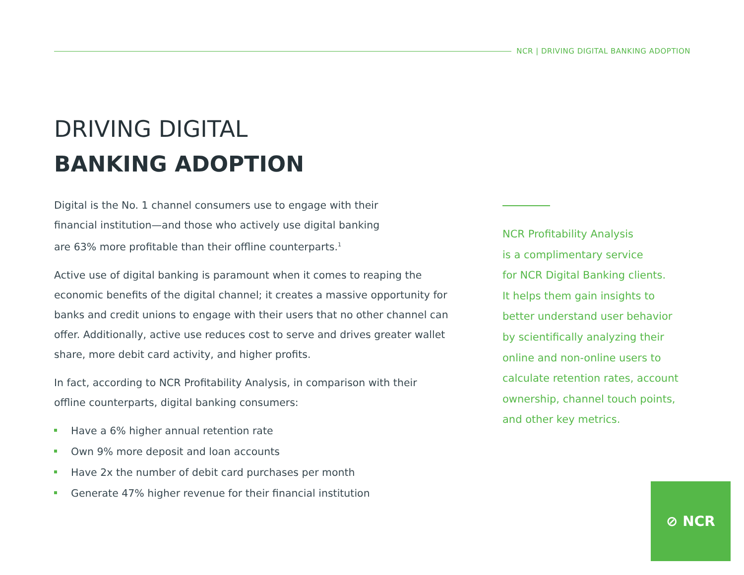NCR | DRIVING DIGITAL BANKING ADOPTION
DRIVING DIGITAL
BANKING ADOPTION
Digital is the No. 1 channel consumers use to engage with their
financial institution—and those who actively use digital banking
are 63% more profitable than their offline counterparts.<sup>1</sup>
Active use of digital banking is paramount when it comes to reaping the economic benefits of the digital channel; it creates a massive opportunity for banks and credit unions to engage with their users that no other channel can offer. Additionally, active use reduces cost to serve and drives greater wallet share, more debit card activity, and higher profits.
In fact, according to NCR Profitability Analysis, in comparison with their
offline counterparts, digital banking consumers:
Have a 6% higher annual retention rate
Own 9% more deposit and loan accounts
Have 2x the number of debit card purchases per month
Generate 47% higher revenue for their financial institution
NCR Profitability Analysis
is a complimentary service
for NCR Digital Banking clients.
It helps them gain insights to
better understand user behavior
by scientifically analyzing their
online and non-online users to
calculate retention rates, account
ownership, channel touch points,
and other key metrics.
⊘ NCR